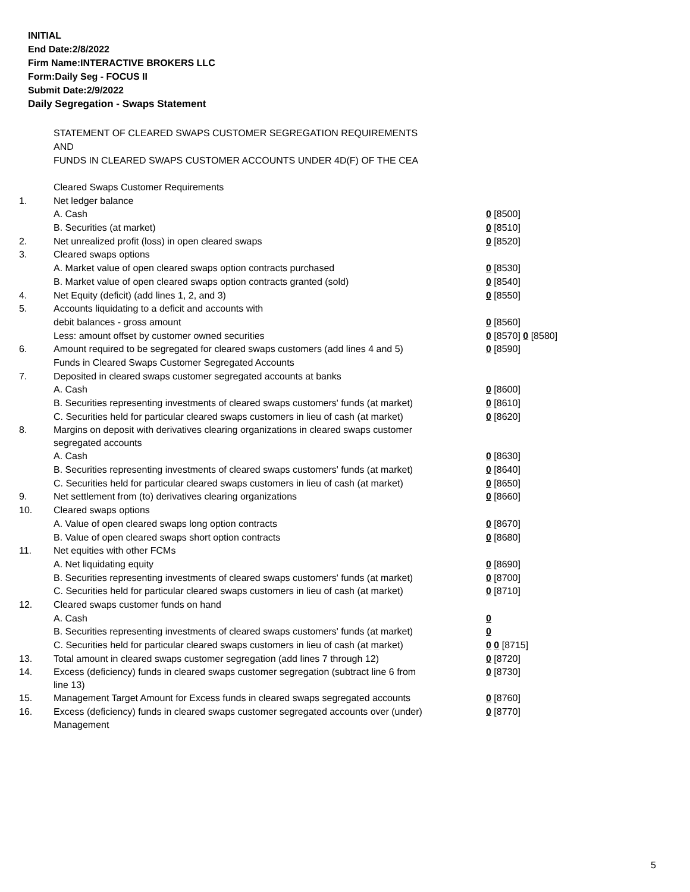INITIAL
End Date:2/8/2022
Firm Name:INTERACTIVE BROKERS LLC
Form:Daily Seg - FOCUS II
Submit Date:2/9/2022
Daily Segregation - Swaps Statement
STATEMENT OF CLEARED SWAPS CUSTOMER SEGREGATION REQUIREMENTS
AND
FUNDS IN CLEARED SWAPS CUSTOMER ACCOUNTS UNDER 4D(F) OF THE CEA
| | Cleared Swaps Customer Requirements | |
| 1. | Net ledger balance | |
| | A. Cash | 0 [8500] |
| | B. Securities (at market) | 0 [8510] |
| 2. | Net unrealized profit (loss) in open cleared swaps | 0 [8520] |
| 3. | Cleared swaps options | |
| | A. Market value of open cleared swaps option contracts purchased | 0 [8530] |
| | B. Market value of open cleared swaps option contracts granted (sold) | 0 [8540] |
| 4. | Net Equity (deficit) (add lines 1, 2, and 3) | 0 [8550] |
| 5. | Accounts liquidating to a deficit and accounts with | |
| | debit balances - gross amount | 0 [8560] |
| | Less: amount offset by customer owned securities | 0 [8570] 0 [8580] |
| 6. | Amount required to be segregated for cleared swaps customers (add lines 4 and 5) | 0 [8590] |
| | Funds in Cleared Swaps Customer Segregated Accounts | |
| 7. | Deposited in cleared swaps customer segregated accounts at banks | |
| | A. Cash | 0 [8600] |
| | B. Securities representing investments of cleared swaps customers' funds (at market) | 0 [8610] |
| | C. Securities held for particular cleared swaps customers in lieu of cash (at market) | 0 [8620] |
| 8. | Margins on deposit with derivatives clearing organizations in cleared swaps customer segregated accounts | |
| | A. Cash | 0 [8630] |
| | B. Securities representing investments of cleared swaps customers' funds (at market) | 0 [8640] |
| | C. Securities held for particular cleared swaps customers in lieu of cash (at market) | 0 [8650] |
| 9. | Net settlement from (to) derivatives clearing organizations | 0 [8660] |
| 10. | Cleared swaps options | |
| | A. Value of open cleared swaps long option contracts | 0 [8670] |
| | B. Value of open cleared swaps short option contracts | 0 [8680] |
| 11. | Net equities with other FCMs | |
| | A. Net liquidating equity | 0 [8690] |
| | B. Securities representing investments of cleared swaps customers' funds (at market) | 0 [8700] |
| | C. Securities held for particular cleared swaps customers in lieu of cash (at market) | 0 [8710] |
| 12. | Cleared swaps customer funds on hand | |
| | A. Cash | 0 |
| | B. Securities representing investments of cleared swaps customers' funds (at market) | 0 |
| | C. Securities held for particular cleared swaps customers in lieu of cash (at market) | 0 0 [8715] |
| 13. | Total amount in cleared swaps customer segregation (add lines 7 through 12) | 0 [8720] |
| 14. | Excess (deficiency) funds in cleared swaps customer segregation (subtract line 6 from line 13) | 0 [8730] |
| 15. | Management Target Amount for Excess funds in cleared swaps segregated accounts | 0 [8760] |
| 16. | Excess (deficiency) funds in cleared swaps customer segregated accounts over (under) Management | 0 [8770] |
5